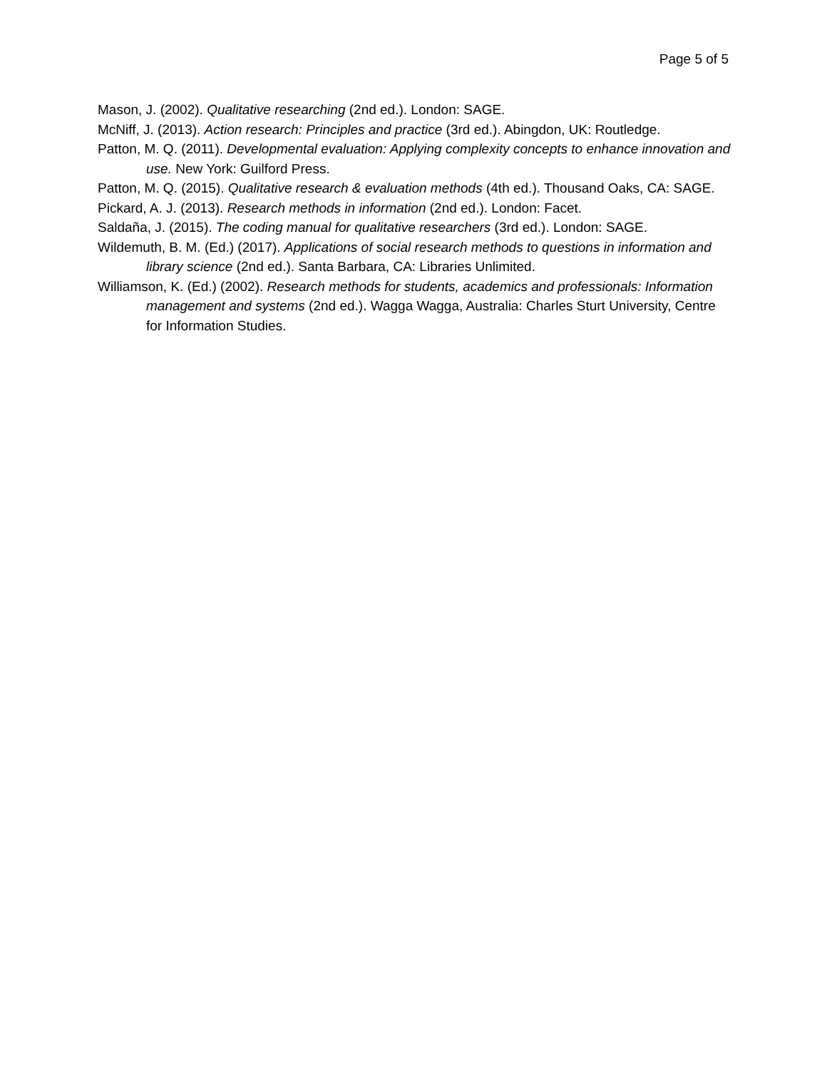Page 5 of 5
Mason, J. (2002). Qualitative researching (2nd ed.). London: SAGE.
McNiff, J. (2013). Action research: Principles and practice (3rd ed.). Abingdon, UK: Routledge.
Patton, M. Q. (2011). Developmental evaluation: Applying complexity concepts to enhance innovation and use. New York: Guilford Press.
Patton, M. Q. (2015). Qualitative research & evaluation methods (4th ed.). Thousand Oaks, CA: SAGE.
Pickard, A. J. (2013). Research methods in information (2nd ed.). London: Facet.
Saldaña, J. (2015). The coding manual for qualitative researchers (3rd ed.). London: SAGE.
Wildemuth, B. M. (Ed.) (2017). Applications of social research methods to questions in information and library science (2nd ed.). Santa Barbara, CA: Libraries Unlimited.
Williamson, K. (Ed.) (2002). Research methods for students, academics and professionals: Information management and systems (2nd ed.). Wagga Wagga, Australia: Charles Sturt University, Centre for Information Studies.